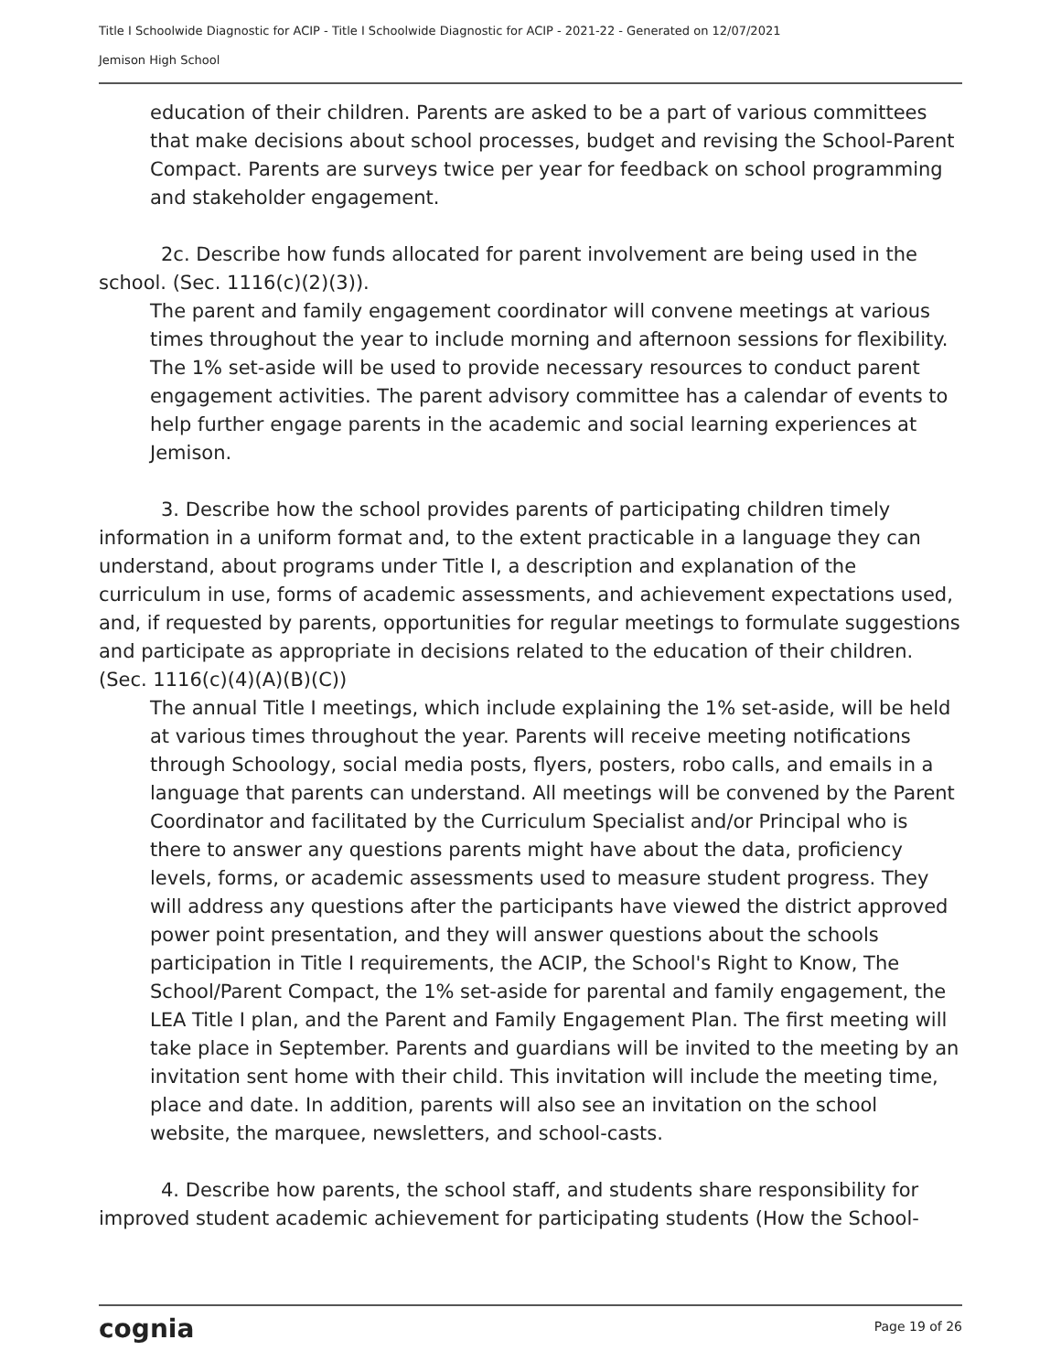Title I Schoolwide Diagnostic for ACIP - Title I Schoolwide Diagnostic for ACIP - 2021-22 - Generated on 12/07/2021
Jemison High School
education of their children. Parents are asked to be a part of various committees that make decisions about school processes, budget and revising the School-Parent Compact. Parents are surveys twice per year for feedback on school programming and stakeholder engagement.
2c. Describe how funds allocated for parent involvement are being used in the school. (Sec. 1116(c)(2)(3)).
The parent and family engagement coordinator will convene meetings at various times throughout the year to include morning and afternoon sessions for flexibility. The 1% set-aside will be used to provide necessary resources to conduct parent engagement activities. The parent advisory committee has a calendar of events to help further engage parents in the academic and social learning experiences at Jemison.
3. Describe how the school provides parents of participating children timely information in a uniform format and, to the extent practicable in a language they can understand, about programs under Title I, a description and explanation of the curriculum in use, forms of academic assessments, and achievement expectations used, and, if requested by parents, opportunities for regular meetings to formulate suggestions and participate as appropriate in decisions related to the education of their children. (Sec. 1116(c)(4)(A)(B)(C))
The annual Title I meetings, which include explaining the 1% set-aside, will be held at various times throughout the year. Parents will receive meeting notifications through Schoology, social media posts, flyers, posters, robo calls, and emails in a language that parents can understand. All meetings will be convened by the Parent Coordinator and facilitated by the Curriculum Specialist and/or Principal who is there to answer any questions parents might have about the data, proficiency levels, forms, or academic assessments used to measure student progress. They will address any questions after the participants have viewed the district approved power point presentation, and they will answer questions about the schools participation in Title I requirements, the ACIP, the School's Right to Know, The School/Parent Compact, the 1% set-aside for parental and family engagement, the LEA Title I plan, and the Parent and Family Engagement Plan. The first meeting will take place in September. Parents and guardians will be invited to the meeting by an invitation sent home with their child. This invitation will include the meeting time, place and date. In addition, parents will also see an invitation on the school website, the marquee, newsletters, and school-casts.
4. Describe how parents, the school staff, and students share responsibility for improved student academic achievement for participating students (How the School-
cognia Page 19 of 26